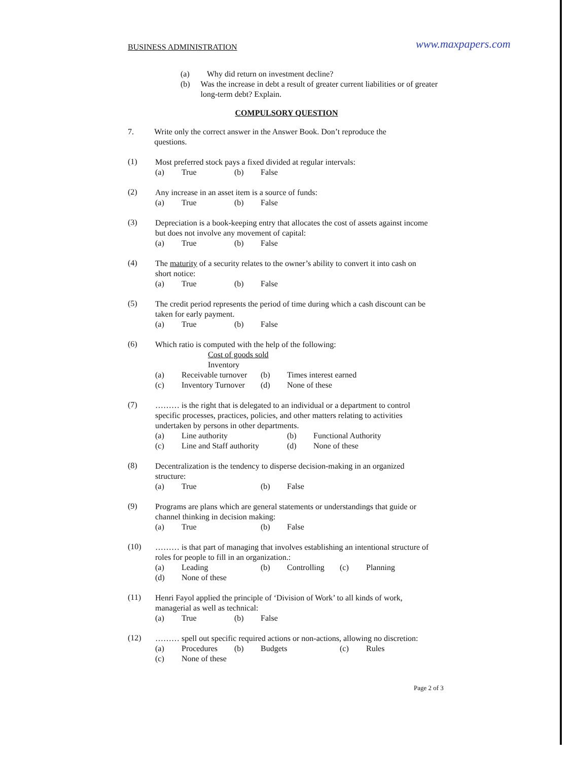BUSINESS ADMINISTRATION www.maxpapers.com
(a) Why did return on investment decline?
(b) Was the increase in debt a result of greater current liabilities or of greater long-term debt? Explain.
COMPULSORY QUESTION
7. Write only the correct answer in the Answer Book. Don’t reproduce the questions.
(1)
Most preferred stock pays a fixed divided at regular intervals:
(a) True (b) False
(2)
Any increase in an asset item is a source of funds:
(a) True (b) False
(3)
Depreciation is a book-keeping entry that allocates the cost of assets against income but does not involve any movement of capital:
(a) True (b) False
(4)
The maturity of a security relates to the owner’s ability to convert it into cash on short notice:
(a) True (b) False
(5)
The credit period represents the period of time during which a cash discount can be taken for early payment.
(a) True (b) False
(6)
Which ratio is computed with the help of the following:
Cost of goods sold
Inventory
(a) Receivable turnover (b) Times interest earned
(c) Inventory Turnover (d) None of these
(7)
……… is the right that is delegated to an individual or a department to control specific processes, practices, policies, and other matters relating to activities undertaken by persons in other departments.
(a) Line authority (b) Functional Authority
(c) Line and Staff authority (d) None of these
(8)
Decentralization is the tendency to disperse decision-making in an organized structure:
(a) True (b) False
(9)
Programs are plans which are general statements or understandings that guide or channel thinking in decision making:
(a) True (b) False
(10)
……… is that part of managing that involves establishing an intentional structure of roles for people to fill in an organization.:
(a) Leading (b) Controlling (c) Planning
(d) None of these
(11)
Henri Fayol applied the principle of ‘Division of Work’ to all kinds of work, managerial as well as technical:
(a) True (b) False
(12)
……… spell out specific required actions or non-actions, allowing no discretion:
(a) Procedures (b) Budgets (c) Rules
(c) None of these
Page 2 of 3